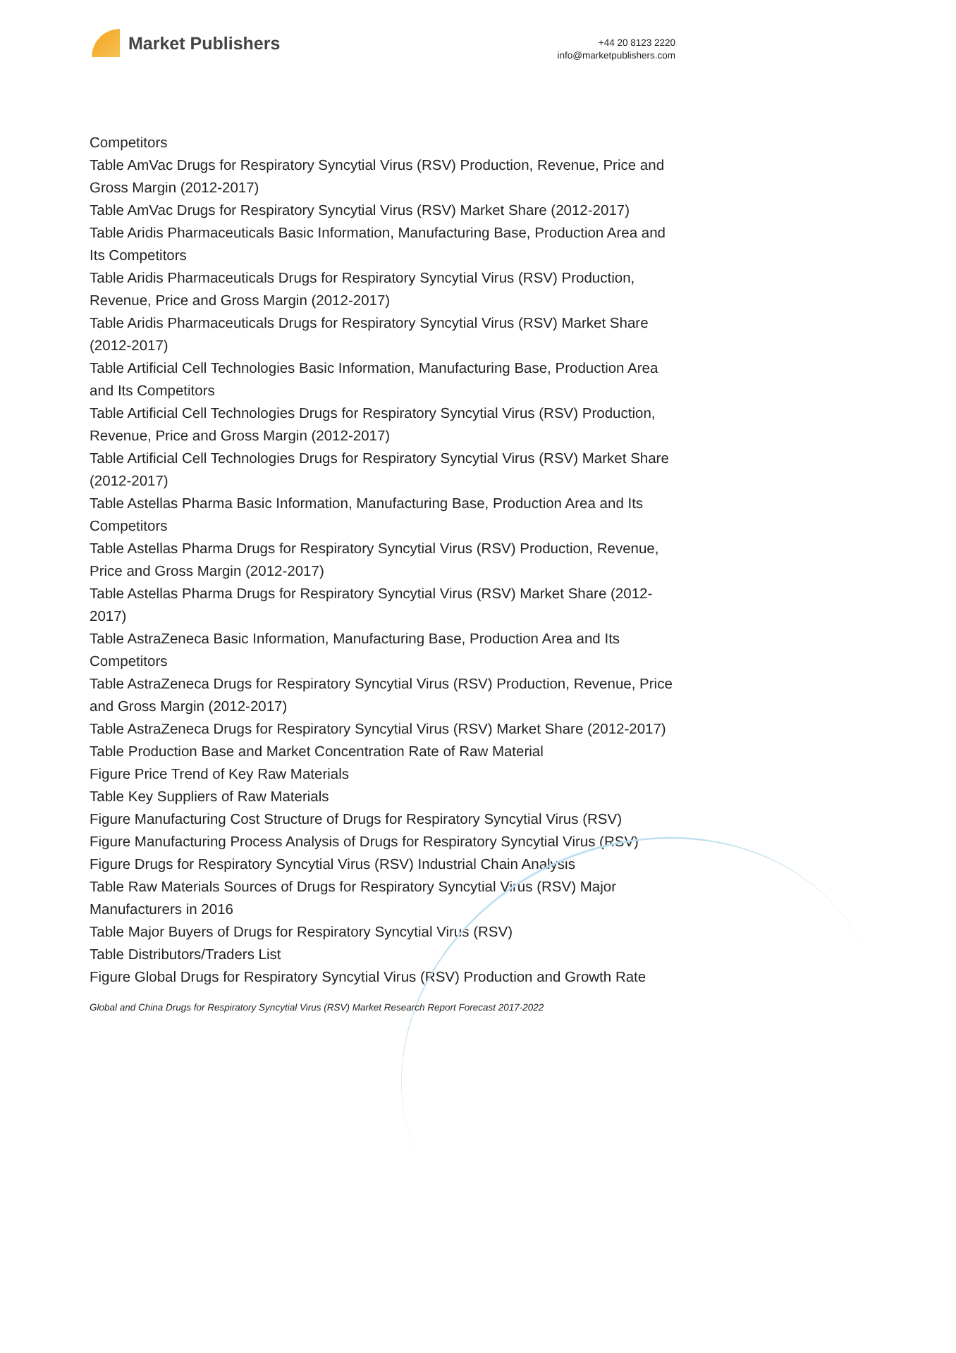Market Publishers
+44 20 8123 2220
info@marketpublishers.com
Competitors
Table AmVac Drugs for Respiratory Syncytial Virus (RSV) Production, Revenue, Price and Gross Margin (2012-2017)
Table AmVac Drugs for Respiratory Syncytial Virus (RSV) Market Share (2012-2017)
Table Aridis Pharmaceuticals Basic Information, Manufacturing Base, Production Area and Its Competitors
Table Aridis Pharmaceuticals Drugs for Respiratory Syncytial Virus (RSV) Production, Revenue, Price and Gross Margin (2012-2017)
Table Aridis Pharmaceuticals Drugs for Respiratory Syncytial Virus (RSV) Market Share (2012-2017)
Table Artificial Cell Technologies Basic Information, Manufacturing Base, Production Area and Its Competitors
Table Artificial Cell Technologies Drugs for Respiratory Syncytial Virus (RSV) Production, Revenue, Price and Gross Margin (2012-2017)
Table Artificial Cell Technologies Drugs for Respiratory Syncytial Virus (RSV) Market Share (2012-2017)
Table Astellas Pharma Basic Information, Manufacturing Base, Production Area and Its Competitors
Table Astellas Pharma Drugs for Respiratory Syncytial Virus (RSV) Production, Revenue, Price and Gross Margin (2012-2017)
Table Astellas Pharma Drugs for Respiratory Syncytial Virus (RSV) Market Share (2012-2017)
Table AstraZeneca Basic Information, Manufacturing Base, Production Area and Its Competitors
Table AstraZeneca Drugs for Respiratory Syncytial Virus (RSV) Production, Revenue, Price and Gross Margin (2012-2017)
Table AstraZeneca Drugs for Respiratory Syncytial Virus (RSV) Market Share (2012-2017)
Table Production Base and Market Concentration Rate of Raw Material
Figure Price Trend of Key Raw Materials
Table Key Suppliers of Raw Materials
Figure Manufacturing Cost Structure of Drugs for Respiratory Syncytial Virus (RSV)
Figure Manufacturing Process Analysis of Drugs for Respiratory Syncytial Virus (RSV)
Figure Drugs for Respiratory Syncytial Virus (RSV) Industrial Chain Analysis
Table Raw Materials Sources of Drugs for Respiratory Syncytial Virus (RSV) Major Manufacturers in 2016
Table Major Buyers of Drugs for Respiratory Syncytial Virus (RSV)
Table Distributors/Traders List
Figure Global Drugs for Respiratory Syncytial Virus (RSV) Production and Growth Rate
Global and China Drugs for Respiratory Syncytial Virus (RSV) Market Research Report Forecast 2017-2022